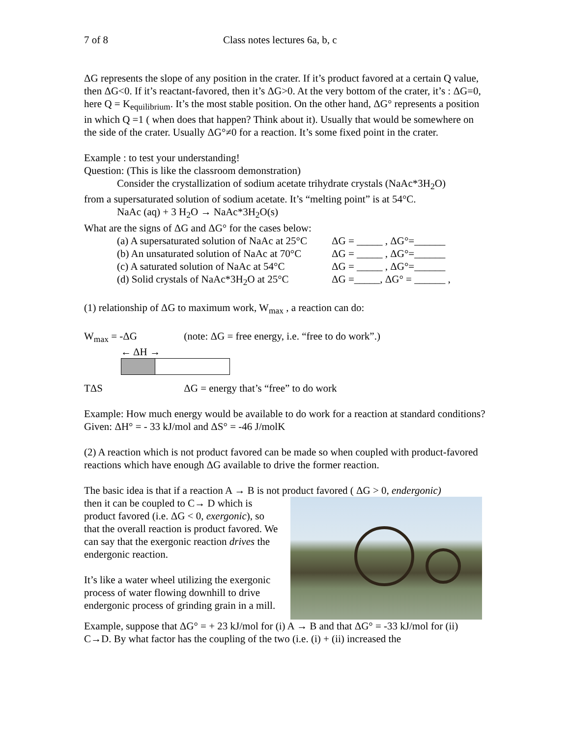7 of 8 Class notes lectures 6a, b, c
ΔG represents the slope of any position in the crater. If it’s product favored at a certain Q value, then ΔG<0. If it’s reactant-favored, then it’s ΔG>0. At the very bottom of the crater, it’s : ΔG=0, here Q = K<sub>equilibrium</sub>. It’s the most stable position. On the other hand, ΔG° represents a position in which Q =1 ( when does that happen? Think about it). Usually that would be somewhere on the side of the crater. Usually ΔG°≠0 for a reaction. It’s some fixed point in the crater.
Example : to test your understanding!
Question: (This is like the classroom demonstration)
Consider the crystallization of sodium acetate trihydrate crystals (NaAc*3H<sub>2</sub>O)
from a supersaturated solution of sodium acetate. It’s “melting point” is at 54°C.
NaAc (aq) + 3 H<sub>2</sub>O → NaAc*3H<sub>2</sub>O(s)
What are the signs of ΔG and ΔG° for the cases below:
(a) A supersaturated solution of NaAc at 25°C ΔG = _____ , ΔG°=______
(b) An unsaturated solution of NaAc at 70°C ΔG = _____ , ΔG°=______
(c) A saturated solution of NaAc at 54°C ΔG = _____ , ΔG°=______
(d) Solid crystals of NaAc*3H<sub>2</sub>O at 25°C ΔG =_____, ΔG° = ______ ,
(1) relationship of ΔG to maximum work, W<sub>max</sub> , a reaction can do:
W<sub>max</sub> = -ΔG (note: ΔG = free energy, i.e. “free to do work”.)
← ΔH →
TΔS ΔG = energy that’s “free” to do work
Example: How much energy would be available to do work for a reaction at standard conditions? Given: ΔH° = - 33 kJ/mol and ΔS° = -46 J/molK
(2) A reaction which is not product favored can be made so when coupled with product-favored reactions which have enough ΔG available to drive the former reaction.
The basic idea is that if a reaction A → B is not product favored ( ΔG > 0, endergonic)
then it can be coupled to C→ D which is product favored (i.e. ΔG < 0, exergonic), so that the overall reaction is product favored. We can say that the exergonic reaction drives the endergonic reaction.
It’s like a water wheel utilizing the exergonic process of water flowing downhill to drive endergonic process of grinding grain in a mill.
Example, suppose that ΔG° = + 23 kJ/mol for (i) A → B and that ΔG° = -33 kJ/mol for (ii) C→D. By what factor has the coupling of the two (i.e. (i) + (ii) increased the